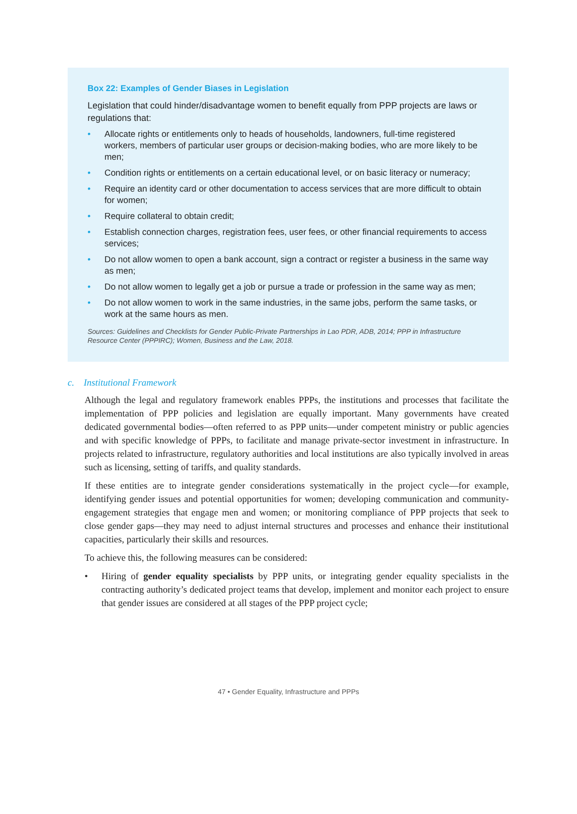Box 22: Examples of Gender Biases in Legislation
Legislation that could hinder/disadvantage women to benefit equally from PPP projects are laws or regulations that:
• Allocate rights or entitlements only to heads of households, landowners, full-time registered workers, members of particular user groups or decision-making bodies, who are more likely to be men;
• Condition rights or entitlements on a certain educational level, or on basic literacy or numeracy;
• Require an identity card or other documentation to access services that are more difficult to obtain for women;
• Require collateral to obtain credit;
• Establish connection charges, registration fees, user fees, or other financial requirements to access services;
• Do not allow women to open a bank account, sign a contract or register a business in the same way as men;
• Do not allow women to legally get a job or pursue a trade or profession in the same way as men;
• Do not allow women to work in the same industries, in the same jobs, perform the same tasks, or work at the same hours as men.
Sources: Guidelines and Checklists for Gender Public-Private Partnerships in Lao PDR, ADB, 2014; PPP in Infrastructure Resource Center (PPPIRC); Women, Business and the Law, 2018.
c. Institutional Framework
Although the legal and regulatory framework enables PPPs, the institutions and processes that facilitate the implementation of PPP policies and legislation are equally important. Many governments have created dedicated governmental bodies—often referred to as PPP units—under competent ministry or public agencies and with specific knowledge of PPPs, to facilitate and manage private-sector investment in infrastructure. In projects related to infrastructure, regulatory authorities and local institutions are also typically involved in areas such as licensing, setting of tariffs, and quality standards.
If these entities are to integrate gender considerations systematically in the project cycle—for example, identifying gender issues and potential opportunities for women; developing communication and community-engagement strategies that engage men and women; or monitoring compliance of PPP projects that seek to close gender gaps—they may need to adjust internal structures and processes and enhance their institutional capacities, particularly their skills and resources.
To achieve this, the following measures can be considered:
• Hiring of gender equality specialists by PPP units, or integrating gender equality specialists in the contracting authority’s dedicated project teams that develop, implement and monitor each project to ensure that gender issues are considered at all stages of the PPP project cycle;
47 • Gender Equality, Infrastructure and PPPs